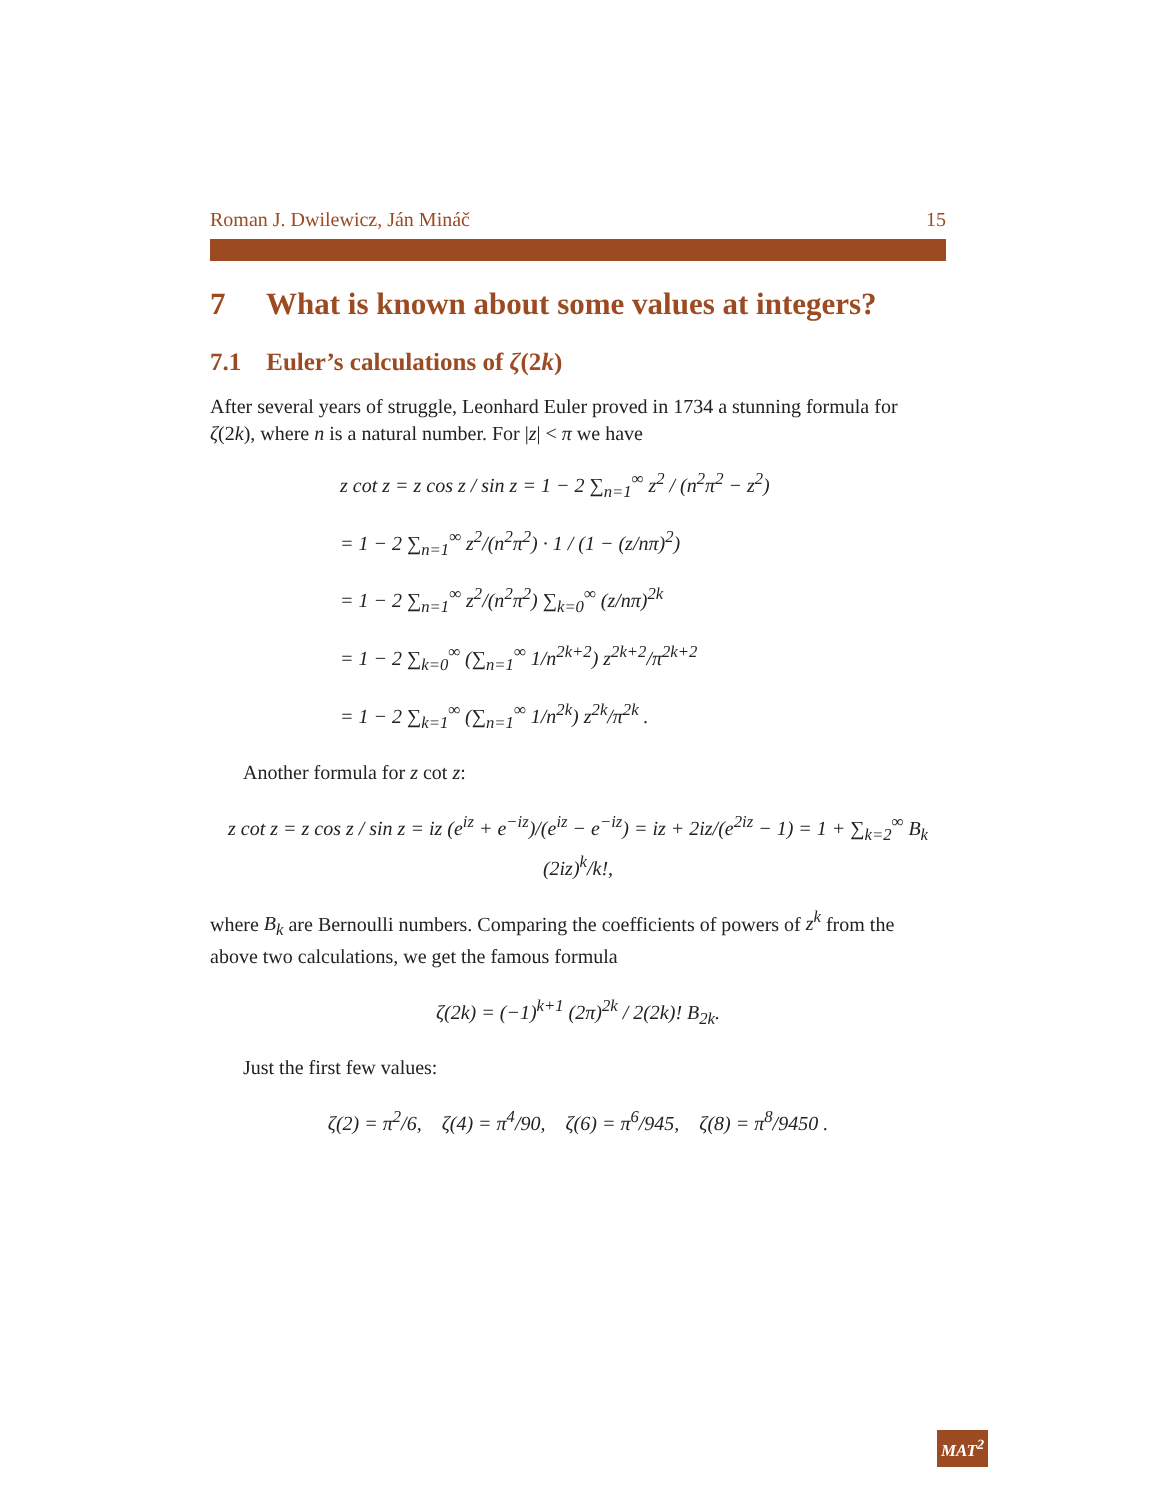Roman J. Dwilewicz, Ján Mináč 15
7 What is known about some values at integers?
7.1 Euler’s calculations of ζ(2k)
After several years of struggle, Leonhard Euler proved in 1734 a stunning formula for ζ(2k), where n is a natural number. For |z| < π we have
z cot z = z cos z / sin z = 1 − 2 ∑<sub>n=1</sub><sup>∞</sup> z<sup>2</sup> / (n<sup>2</sup>π<sup>2</sup> − z<sup>2</sup>)
= 1 − 2 ∑<sub>n=1</sub><sup>∞</sup> z<sup>2</sup>/(n<sup>2</sup>π<sup>2</sup>) · 1 / (1 − (z/nπ)<sup>2</sup>)
= 1 − 2 ∑<sub>n=1</sub><sup>∞</sup> z<sup>2</sup>/(n<sup>2</sup>π<sup>2</sup>) ∑<sub>k=0</sub><sup>∞</sup> (z/nπ)<sup>2k</sup>
= 1 − 2 ∑<sub>k=0</sub><sup>∞</sup> (∑<sub>n=1</sub><sup>∞</sup> 1/n<sup>2k+2</sup>) z<sup>2k+2</sup>/π<sup>2k+2</sup>
= 1 − 2 ∑<sub>k=1</sub><sup>∞</sup> (∑<sub>n=1</sub><sup>∞</sup> 1/n<sup>2k</sup>) z<sup>2k</sup>/π<sup>2k</sup> .
Another formula for z cot z:
z cot z = z cos z / sin z = iz (e<sup>iz</sup> + e<sup>−iz</sup>)/(e<sup>iz</sup> − e<sup>−iz</sup>) = iz + 2iz/(e<sup>2iz</sup> − 1) = 1 + ∑<sub>k=2</sub><sup>∞</sup> B<sub>k</sub> (2iz)<sup>k</sup>/k!,
where B<sub>k</sub> are Bernoulli numbers. Comparing the coefficients of powers of z<sup>k</sup> from the above two calculations, we get the famous formula
ζ(2k) = (−1)<sup>k+1</sup> (2π)<sup>2k</sup> / 2(2k)! B<sub>2k</sub>.
Just the first few values:
ζ(2) = π<sup>2</sup>/6, ζ(4) = π<sup>4</sup>/90, ζ(6) = π<sup>6</sup>/945, ζ(8) = π<sup>8</sup>/9450 .
MAT<sup>2</sup>